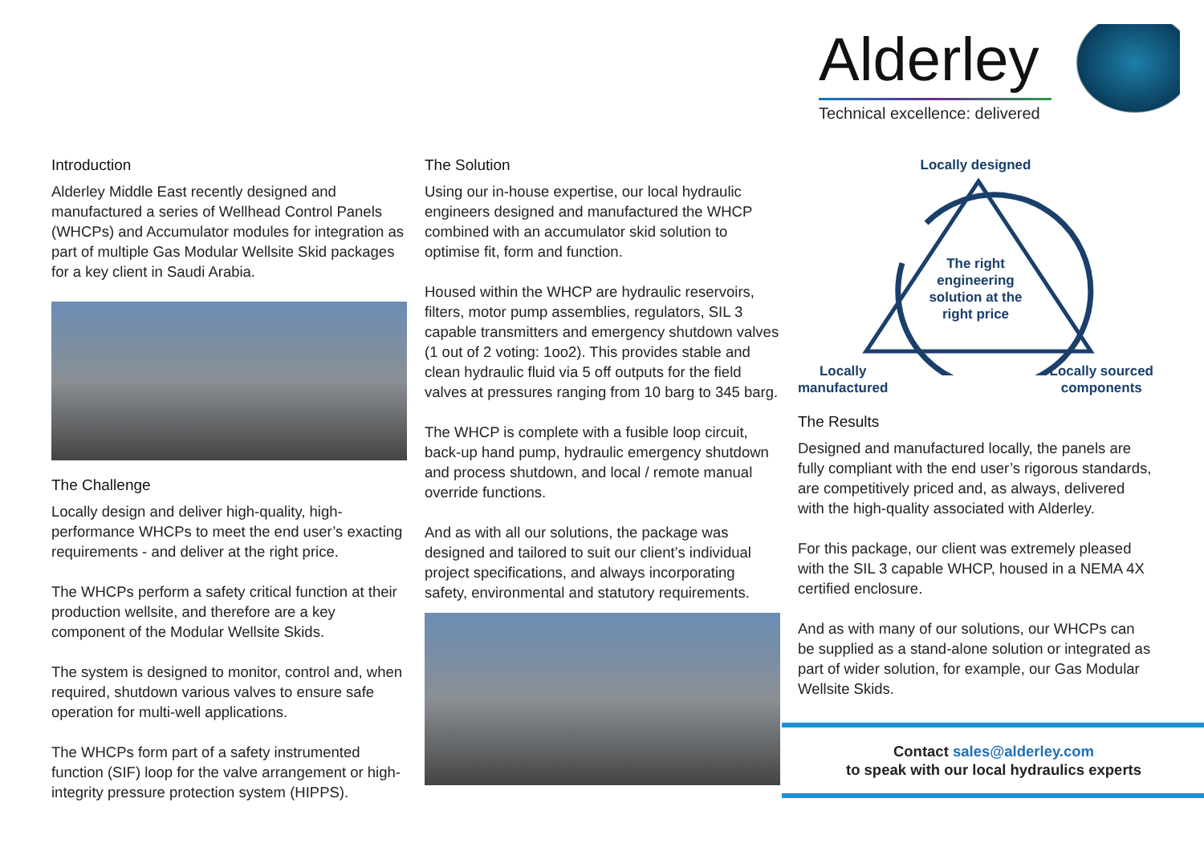Alderley
Technical excellence: delivered
Introduction
Alderley Middle East recently designed and manufactured a series of Wellhead Control Panels (WHCPs) and Accumulator modules for integration as part of multiple Gas Modular Wellsite Skid packages for a key client in Saudi Arabia.
The Challenge
Locally design and deliver high-quality, high-performance WHCPs to meet the end user’s exacting requirements - and deliver at the right price.
The WHCPs perform a safety critical function at their production wellsite, and therefore are a key component of the Modular Wellsite Skids.
The system is designed to monitor, control and, when required, shutdown various valves to ensure safe operation for multi-well applications.
The WHCPs form part of a safety instrumented function (SIF) loop for the valve arrangement or high-integrity pressure protection system (HIPPS).
The Solution
Using our in-house expertise, our local hydraulic engineers designed and manufactured the WHCP combined with an accumulator skid solution to optimise fit, form and function.
Housed within the WHCP are hydraulic reservoirs, filters, motor pump assemblies, regulators, SIL 3 capable transmitters and emergency shutdown valves (1 out of 2 voting: 1oo2). This provides stable and clean hydraulic fluid via 5 off outputs for the field valves at pressures ranging from 10 barg to 345 barg.
The WHCP is complete with a fusible loop circuit, back-up hand pump, hydraulic emergency shutdown and process shutdown, and local / remote manual override functions.
And as with all our solutions, the package was designed and tailored to suit our client’s individual project specifications, and always incorporating safety, environmental and statutory requirements.
Locally designed
The right engineering solution at the right price
Locally
manufactured Locally sourced
components
The Results
Designed and manufactured locally, the panels are fully compliant with the end user’s rigorous standards, are competitively priced and, as always, delivered with the high-quality associated with Alderley.
For this package, our client was extremely pleased with the SIL 3 capable WHCP, housed in a NEMA 4X certified enclosure.
And as with many of our solutions, our WHCPs can be supplied as a stand-alone solution or integrated as part of wider solution, for example, our Gas Modular Wellsite Skids.
Contact sales@alderley.com
to speak with our local hydraulics experts